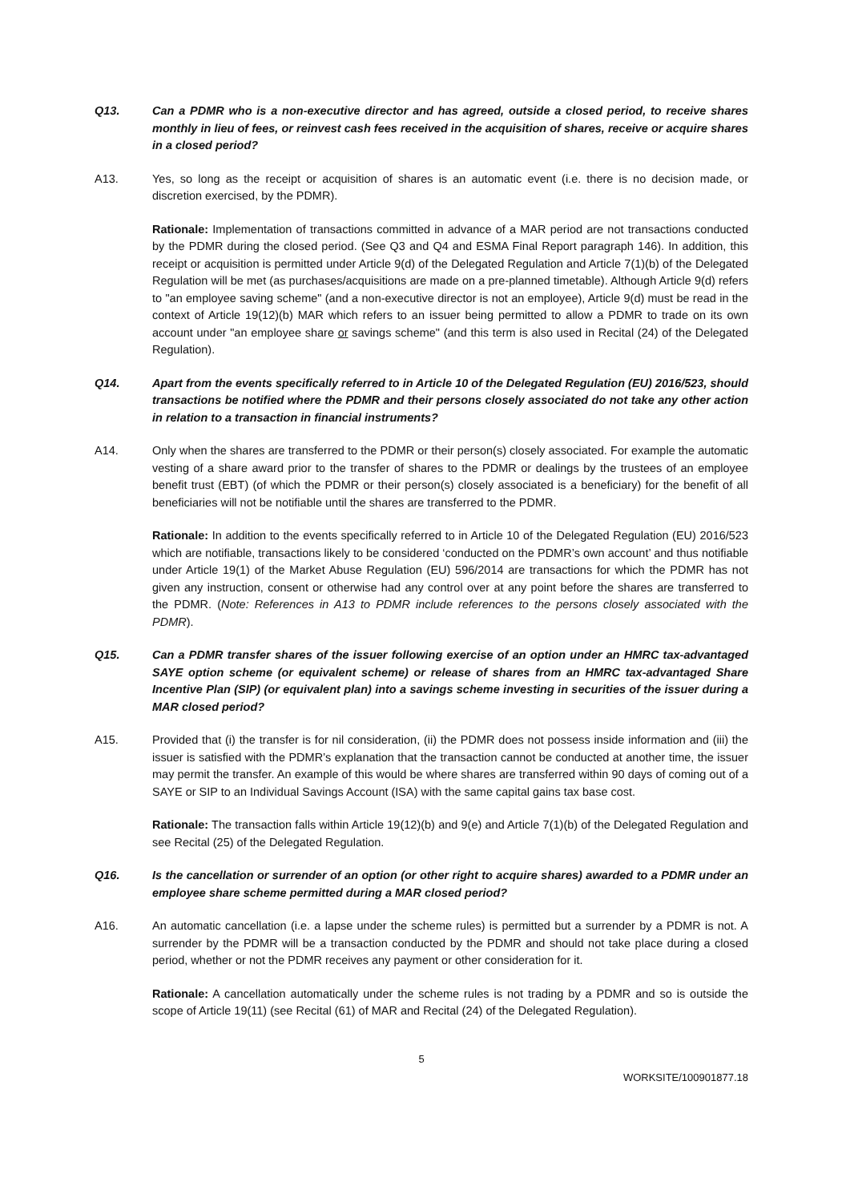Q13. Can a PDMR who is a non-executive director and has agreed, outside a closed period, to receive shares monthly in lieu of fees, or reinvest cash fees received in the acquisition of shares, receive or acquire shares in a closed period?
A13. Yes, so long as the receipt or acquisition of shares is an automatic event (i.e. there is no decision made, or discretion exercised, by the PDMR).
Rationale: Implementation of transactions committed in advance of a MAR period are not transactions conducted by the PDMR during the closed period. (See Q3 and Q4 and ESMA Final Report paragraph 146). In addition, this receipt or acquisition is permitted under Article 9(d) of the Delegated Regulation and Article 7(1)(b) of the Delegated Regulation will be met (as purchases/acquisitions are made on a pre-planned timetable). Although Article 9(d) refers to "an employee saving scheme" (and a non-executive director is not an employee), Article 9(d) must be read in the context of Article 19(12)(b) MAR which refers to an issuer being permitted to allow a PDMR to trade on its own account under "an employee share or savings scheme" (and this term is also used in Recital (24) of the Delegated Regulation).
Q14. Apart from the events specifically referred to in Article 10 of the Delegated Regulation (EU) 2016/523, should transactions be notified where the PDMR and their persons closely associated do not take any other action in relation to a transaction in financial instruments?
A14. Only when the shares are transferred to the PDMR or their person(s) closely associated. For example the automatic vesting of a share award prior to the transfer of shares to the PDMR or dealings by the trustees of an employee benefit trust (EBT) (of which the PDMR or their person(s) closely associated is a beneficiary) for the benefit of all beneficiaries will not be notifiable until the shares are transferred to the PDMR.
Rationale: In addition to the events specifically referred to in Article 10 of the Delegated Regulation (EU) 2016/523 which are notifiable, transactions likely to be considered ‘conducted on the PDMR’s own account’ and thus notifiable under Article 19(1) of the Market Abuse Regulation (EU) 596/2014 are transactions for which the PDMR has not given any instruction, consent or otherwise had any control over at any point before the shares are transferred to the PDMR. (Note: References in A13 to PDMR include references to the persons closely associated with the PDMR).
Q15. Can a PDMR transfer shares of the issuer following exercise of an option under an HMRC tax-advantaged SAYE option scheme (or equivalent scheme) or release of shares from an HMRC tax-advantaged Share Incentive Plan (SIP) (or equivalent plan) into a savings scheme investing in securities of the issuer during a MAR closed period?
A15. Provided that (i) the transfer is for nil consideration, (ii) the PDMR does not possess inside information and (iii) the issuer is satisfied with the PDMR’s explanation that the transaction cannot be conducted at another time, the issuer may permit the transfer. An example of this would be where shares are transferred within 90 days of coming out of a SAYE or SIP to an Individual Savings Account (ISA) with the same capital gains tax base cost.
Rationale: The transaction falls within Article 19(12)(b) and 9(e) and Article 7(1)(b) of the Delegated Regulation and see Recital (25) of the Delegated Regulation.
Q16. Is the cancellation or surrender of an option (or other right to acquire shares) awarded to a PDMR under an employee share scheme permitted during a MAR closed period?
A16. An automatic cancellation (i.e. a lapse under the scheme rules) is permitted but a surrender by a PDMR is not. A surrender by the PDMR will be a transaction conducted by the PDMR and should not take place during a closed period, whether or not the PDMR receives any payment or other consideration for it.
Rationale: A cancellation automatically under the scheme rules is not trading by a PDMR and so is outside the scope of Article 19(11) (see Recital (61) of MAR and Recital (24) of the Delegated Regulation).
5
WORKSITE/100901877.18